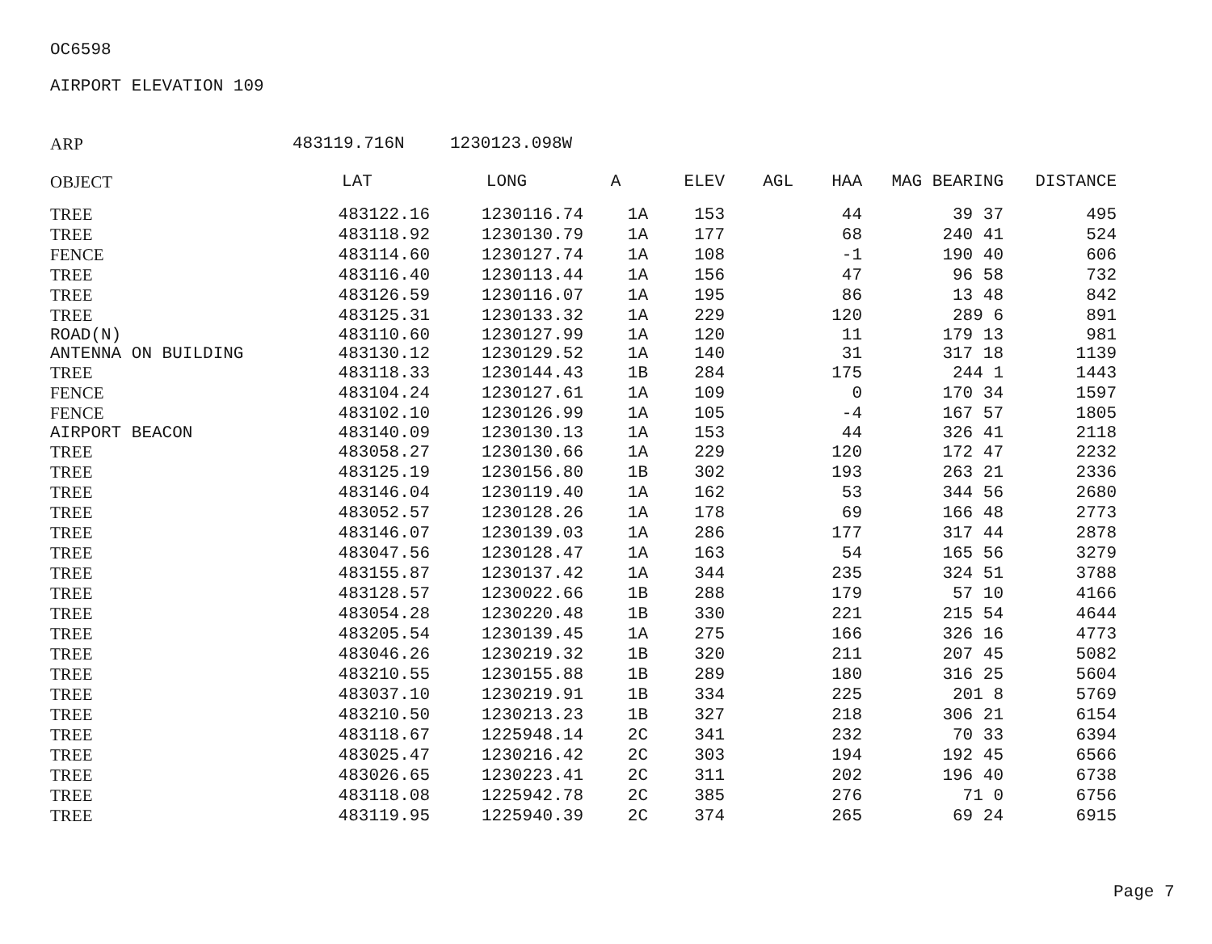OC6598
AIRPORT ELEVATION 109
ARP 483119.716N 1230123.098W
| OBJECT | LAT | LONG | A | ELEV | AGL | HAA | MAG BEARING | DISTANCE |
| --- | --- | --- | --- | --- | --- | --- | --- | --- |
| TREE | 483122.16 | 1230116.74 | 1A | 153 | | 44 | 39 37 | 495 |
| TREE | 483118.92 | 1230130.79 | 1A | 177 | | 68 | 240 41 | 524 |
| FENCE | 483114.60 | 1230127.74 | 1A | 108 | | -1 | 190 40 | 606 |
| TREE | 483116.40 | 1230113.44 | 1A | 156 | | 47 | 96 58 | 732 |
| TREE | 483126.59 | 1230116.07 | 1A | 195 | | 86 | 13 48 | 842 |
| TREE | 483125.31 | 1230133.32 | 1A | 229 | | 120 | 289 6 | 891 |
| ROAD(N) | 483110.60 | 1230127.99 | 1A | 120 | | 11 | 179 13 | 981 |
| ANTENNA ON BUILDING | 483130.12 | 1230129.52 | 1A | 140 | | 31 | 317 18 | 1139 |
| TREE | 483118.33 | 1230144.43 | 1B | 284 | | 175 | 244 1 | 1443 |
| FENCE | 483104.24 | 1230127.61 | 1A | 109 | | 0 | 170 34 | 1597 |
| FENCE | 483102.10 | 1230126.99 | 1A | 105 | | -4 | 167 57 | 1805 |
| AIRPORT BEACON | 483140.09 | 1230130.13 | 1A | 153 | | 44 | 326 41 | 2118 |
| TREE | 483058.27 | 1230130.66 | 1A | 229 | | 120 | 172 47 | 2232 |
| TREE | 483125.19 | 1230156.80 | 1B | 302 | | 193 | 263 21 | 2336 |
| TREE | 483146.04 | 1230119.40 | 1A | 162 | | 53 | 344 56 | 2680 |
| TREE | 483052.57 | 1230128.26 | 1A | 178 | | 69 | 166 48 | 2773 |
| TREE | 483146.07 | 1230139.03 | 1A | 286 | | 177 | 317 44 | 2878 |
| TREE | 483047.56 | 1230128.47 | 1A | 163 | | 54 | 165 56 | 3279 |
| TREE | 483155.87 | 1230137.42 | 1A | 344 | | 235 | 324 51 | 3788 |
| TREE | 483128.57 | 1230022.66 | 1B | 288 | | 179 | 57 10 | 4166 |
| TREE | 483054.28 | 1230220.48 | 1B | 330 | | 221 | 215 54 | 4644 |
| TREE | 483205.54 | 1230139.45 | 1A | 275 | | 166 | 326 16 | 4773 |
| TREE | 483046.26 | 1230219.32 | 1B | 320 | | 211 | 207 45 | 5082 |
| TREE | 483210.55 | 1230155.88 | 1B | 289 | | 180 | 316 25 | 5604 |
| TREE | 483037.10 | 1230219.91 | 1B | 334 | | 225 | 201 8 | 5769 |
| TREE | 483210.50 | 1230213.23 | 1B | 327 | | 218 | 306 21 | 6154 |
| TREE | 483118.67 | 1225948.14 | 2C | 341 | | 232 | 70 33 | 6394 |
| TREE | 483025.47 | 1230216.42 | 2C | 303 | | 194 | 192 45 | 6566 |
| TREE | 483026.65 | 1230223.41 | 2C | 311 | | 202 | 196 40 | 6738 |
| TREE | 483118.08 | 1225942.78 | 2C | 385 | | 276 | 71 0 | 6756 |
| TREE | 483119.95 | 1225940.39 | 2C | 374 | | 265 | 69 24 | 6915 |
Page 7